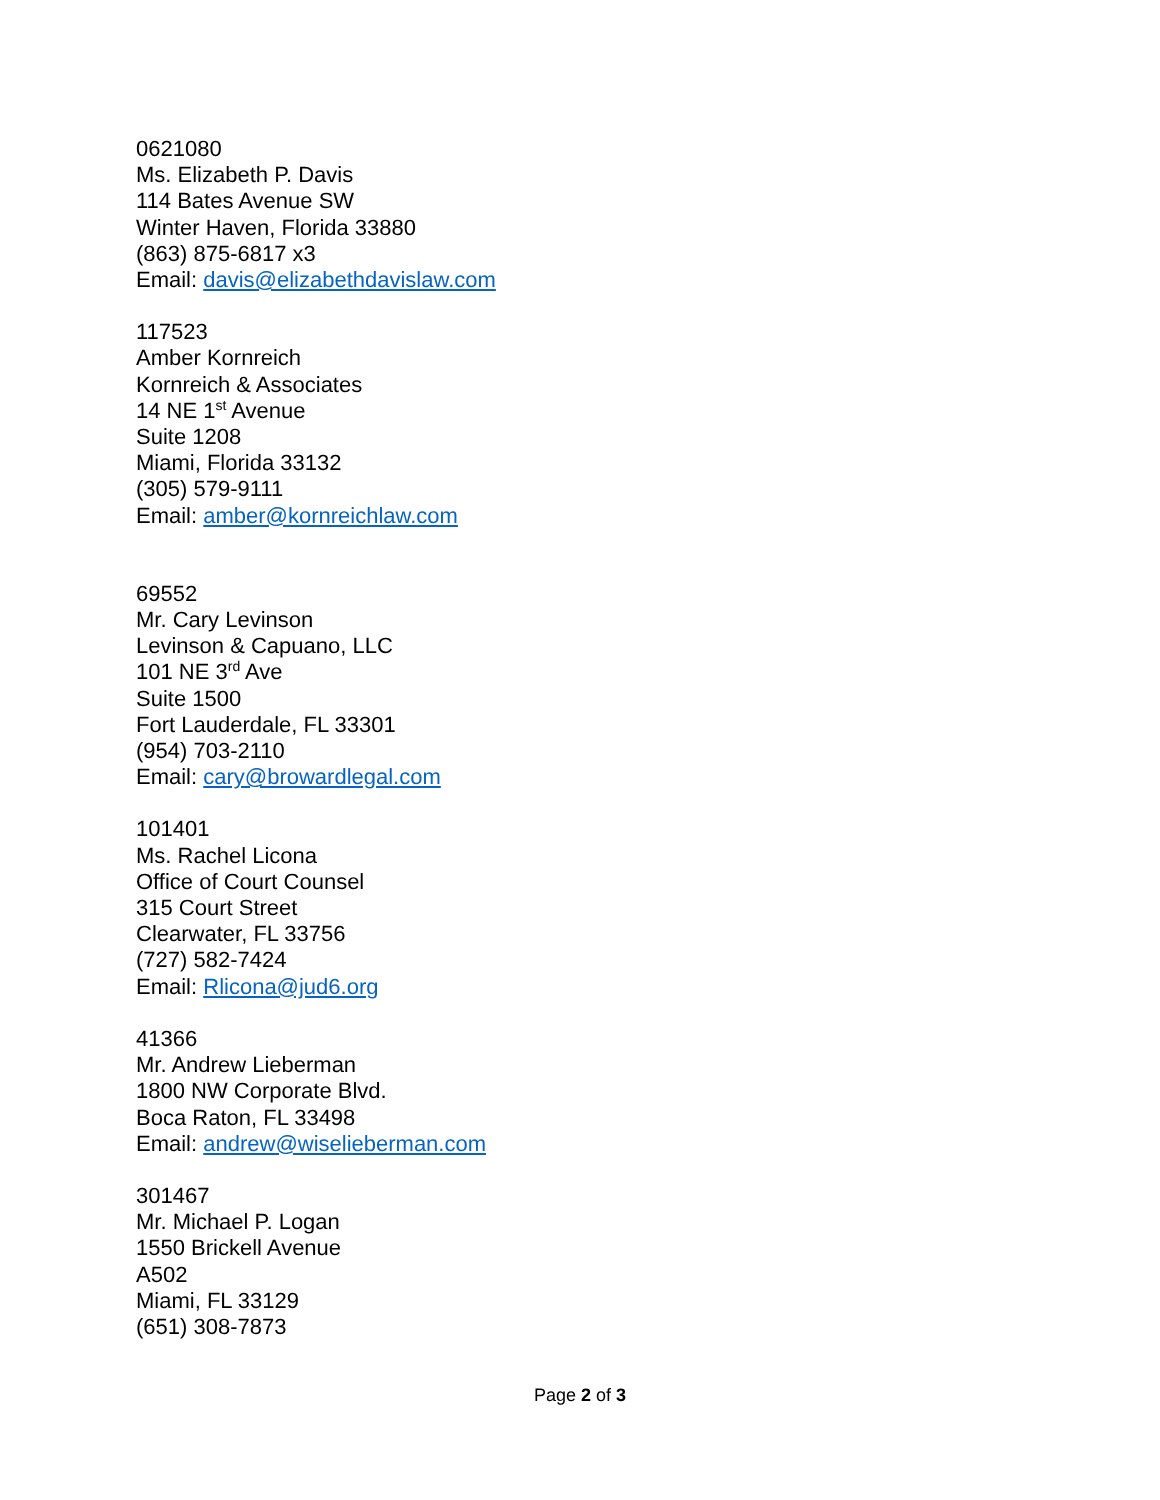0621080
Ms. Elizabeth P. Davis
114 Bates Avenue SW
Winter Haven, Florida 33880
(863) 875-6817 x3
Email: davis@elizabethdavislaw.com
117523
Amber Kornreich
Kornreich & Associates
14 NE 1<sup>st</sup> Avenue
Suite 1208
Miami, Florida 33132
(305) 579-9111
Email: amber@kornreichlaw.com
69552
Mr. Cary Levinson
Levinson & Capuano, LLC
101 NE 3<sup>rd</sup> Ave
Suite 1500
Fort Lauderdale, FL 33301
(954) 703-2110
Email: cary@browardlegal.com
101401
Ms. Rachel Licona
Office of Court Counsel
315 Court Street
Clearwater, FL 33756
(727) 582-7424
Email: Rlicona@jud6.org
41366
Mr. Andrew Lieberman
1800 NW Corporate Blvd.
Boca Raton, FL 33498
Email: andrew@wiselieberman.com
301467
Mr. Michael P. Logan
1550 Brickell Avenue
A502
Miami, FL 33129
(651) 308-7873
Page 2 of 3